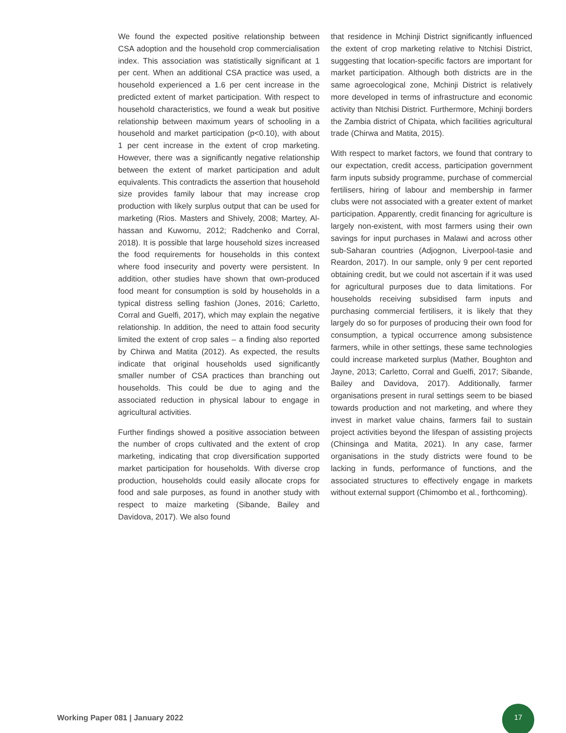We found the expected positive relationship between CSA adoption and the household crop commercialisation index. This association was statistically significant at 1 per cent. When an additional CSA practice was used, a household experienced a 1.6 per cent increase in the predicted extent of market participation. With respect to household characteristics, we found a weak but positive relationship between maximum years of schooling in a household and market participation (p<0.10), with about 1 per cent increase in the extent of crop marketing. However, there was a significantly negative relationship between the extent of market participation and adult equivalents. This contradicts the assertion that household size provides family labour that may increase crop production with likely surplus output that can be used for marketing (Rios. Masters and Shively, 2008; Martey, Al-hassan and Kuwornu, 2012; Radchenko and Corral, 2018). It is possible that large household sizes increased the food requirements for households in this context where food insecurity and poverty were persistent. In addition, other studies have shown that own-produced food meant for consumption is sold by households in a typical distress selling fashion (Jones, 2016; Carletto, Corral and Guelfi, 2017), which may explain the negative relationship. In addition, the need to attain food security limited the extent of crop sales – a finding also reported by Chirwa and Matita (2012). As expected, the results indicate that original households used significantly smaller number of CSA practices than branching out households. This could be due to aging and the associated reduction in physical labour to engage in agricultural activities.
Further findings showed a positive association between the number of crops cultivated and the extent of crop marketing, indicating that crop diversification supported market participation for households. With diverse crop production, households could easily allocate crops for food and sale purposes, as found in another study with respect to maize marketing (Sibande, Bailey and Davidova, 2017). We also found
that residence in Mchinji District significantly influenced the extent of crop marketing relative to Ntchisi District, suggesting that location-specific factors are important for market participation. Although both districts are in the same agroecological zone, Mchinji District is relatively more developed in terms of infrastructure and economic activity than Ntchisi District. Furthermore, Mchinji borders the Zambia district of Chipata, which facilities agricultural trade (Chirwa and Matita, 2015).
With respect to market factors, we found that contrary to our expectation, credit access, participation government farm inputs subsidy programme, purchase of commercial fertilisers, hiring of labour and membership in farmer clubs were not associated with a greater extent of market participation. Apparently, credit financing for agriculture is largely non-existent, with most farmers using their own savings for input purchases in Malawi and across other sub-Saharan countries (Adjognon, Liverpool-tasie and Reardon, 2017). In our sample, only 9 per cent reported obtaining credit, but we could not ascertain if it was used for agricultural purposes due to data limitations. For households receiving subsidised farm inputs and purchasing commercial fertilisers, it is likely that they largely do so for purposes of producing their own food for consumption, a typical occurrence among subsistence farmers, while in other settings, these same technologies could increase marketed surplus (Mather, Boughton and Jayne, 2013; Carletto, Corral and Guelfi, 2017; Sibande, Bailey and Davidova, 2017). Additionally, farmer organisations present in rural settings seem to be biased towards production and not marketing, and where they invest in market value chains, farmers fail to sustain project activities beyond the lifespan of assisting projects (Chinsinga and Matita, 2021). In any case, farmer organisations in the study districts were found to be lacking in funds, performance of functions, and the associated structures to effectively engage in markets without external support (Chimombo et al., forthcoming).
Working Paper 081 | January 2022
17